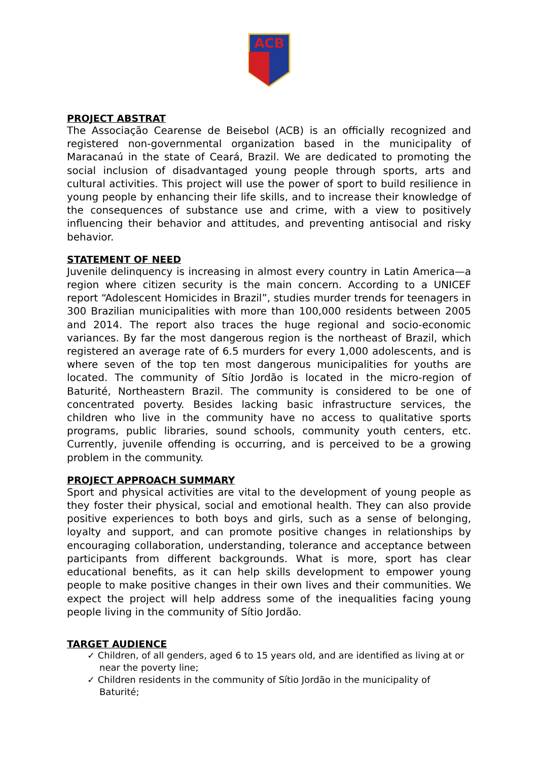ACB
PROJECT ABSTRAT
The Associação Cearense de Beisebol (ACB) is an officially recognized and registered non-governmental organization based in the municipality of Maracanaú in the state of Ceará, Brazil. We are dedicated to promoting the social inclusion of disadvantaged young people through sports, arts and cultural activities. This project will use the power of sport to build resilience in young people by enhancing their life skills, and to increase their knowledge of the consequences of substance use and crime, with a view to positively influencing their behavior and attitudes, and preventing antisocial and risky behavior.
STATEMENT OF NEED
Juvenile delinquency is increasing in almost every country in Latin America—a region where citizen security is the main concern. According to a UNICEF report “Adolescent Homicides in Brazil”, studies murder trends for teenagers in 300 Brazilian municipalities with more than 100,000 residents between 2005 and 2014. The report also traces the huge regional and socio-economic variances. By far the most dangerous region is the northeast of Brazil, which registered an average rate of 6.5 murders for every 1,000 adolescents, and is where seven of the top ten most dangerous municipalities for youths are located. The community of Sítio Jordão is located in the micro-region of Baturité, Northeastern Brazil. The community is considered to be one of concentrated poverty. Besides lacking basic infrastructure services, the children who live in the community have no access to qualitative sports programs, public libraries, sound schools, community youth centers, etc. Currently, juvenile offending is occurring, and is perceived to be a growing problem in the community.
PROJECT APPROACH SUMMARY
Sport and physical activities are vital to the development of young people as they foster their physical, social and emotional health. They can also provide positive experiences to both boys and girls, such as a sense of belonging, loyalty and support, and can promote positive changes in relationships by encouraging collaboration, understanding, tolerance and acceptance between participants from different backgrounds. What is more, sport has clear educational benefits, as it can help skills development to empower young people to make positive changes in their own lives and their communities. We expect the project will help address some of the inequalities facing young people living in the community of Sítio Jordão.
TARGET AUDIENCE
✓ Children, of all genders, aged 6 to 15 years old, and are identified as living at or near the poverty line;
✓ Children residents in the community of Sítio Jordão in the municipality of Baturité;